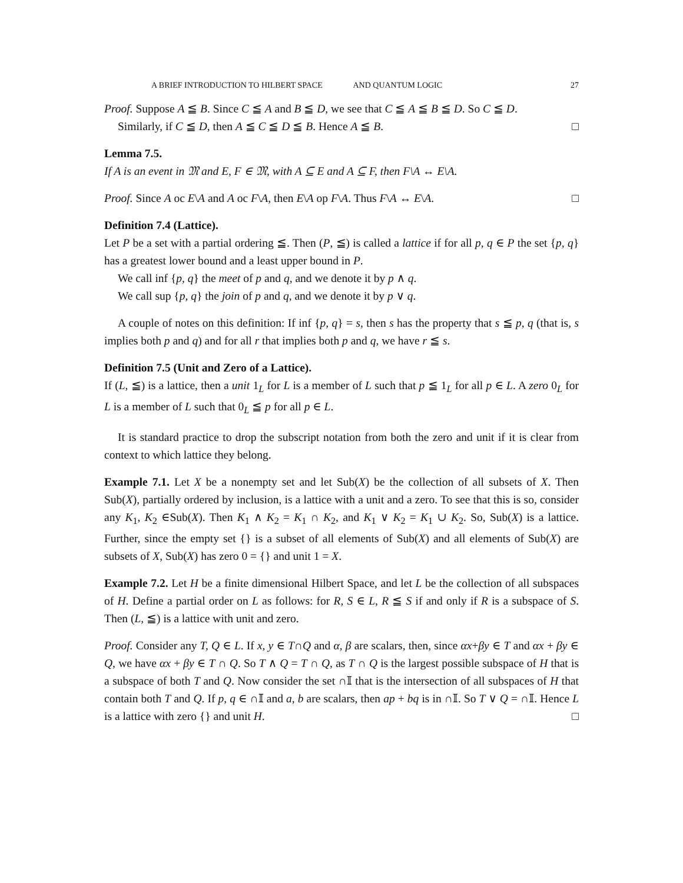A BRIEF INTRODUCTION TO HILBERT SPACE AND QUANTUM LOGIC 27
Proof. Suppose A ≦ B. Since C ≦ A and B ≦ D, we see that C ≦ A ≦ B ≦ D. So C ≦ D.
Similarly, if C ≦ D, then A ≦ C ≦ D ≦ B. Hence A ≦ B. □
Lemma 7.5.
If A is an event in 𝔐 and E, F ∈ 𝔐, with A ⊆ E and A ⊆ F, then F\A ↔ E\A.
Proof. Since A oc E\A and A oc F\A, then E\A op F\A. Thus F\A ↔ E\A. □
Definition 7.4 (Lattice).
Let P be a set with a partial ordering ≦. Then (P, ≦) is called a lattice if for all p, q ∈ P the set {p, q} has a greatest lower bound and a least upper bound in P.
We call inf {p, q} the meet of p and q, and we denote it by p ∧ q.
We call sup {p, q} the join of p and q, and we denote it by p ∨ q.
A couple of notes on this definition: If inf {p, q} = s, then s has the property that s ≦ p, q (that is, s implies both p and q) and for all r that implies both p and q, we have r ≦ s.
Definition 7.5 (Unit and Zero of a Lattice).
If (L, ≦) is a lattice, then a unit 1<sub>L</sub> for L is a member of L such that p ≦ 1<sub>L</sub> for all p ∈ L. A zero 0<sub>L</sub> for L is a member of L such that 0<sub>L</sub> ≦ p for all p ∈ L.
It is standard practice to drop the subscript notation from both the zero and unit if it is clear from context to which lattice they belong.
Example 7.1. Let X be a nonempty set and let Sub(X) be the collection of all subsets of X. Then Sub(X), partially ordered by inclusion, is a lattice with a unit and a zero. To see that this is so, consider any K<sub>1</sub>, K<sub>2</sub> ∈Sub(X). Then K<sub>1</sub> ∧ K<sub>2</sub> = K<sub>1</sub> ∩ K<sub>2</sub>, and K<sub>1</sub> ∨ K<sub>2</sub> = K<sub>1</sub> ∪ K<sub>2</sub>. So, Sub(X) is a lattice. Further, since the empty set {} is a subset of all elements of Sub(X) and all elements of Sub(X) are subsets of X, Sub(X) has zero 0 = {} and unit 1 = X.
Example 7.2. Let H be a finite dimensional Hilbert Space, and let L be the collection of all subspaces of H. Define a partial order on L as follows: for R, S ∈ L, R ≦ S if and only if R is a subspace of S. Then (L, ≦) is a lattice with unit and zero.
Proof. Consider any T, Q ∈ L. If x, y ∈ T∩Q and α, β are scalars, then, since αx+βy ∈ T and αx + βy ∈ Q, we have αx + βy ∈ T ∩ Q. So T ∧ Q = T ∩ Q, as T ∩ Q is the largest possible subspace of H that is a subspace of both T and Q. Now consider the set ∩𝕀 that is the intersection of all subspaces of H that contain both T and Q. If p, q ∈ ∩𝕀 and a, b are scalars, then ap + bq is in ∩𝕀. So T ∨ Q = ∩𝕀. Hence L is a lattice with zero {} and unit H. □